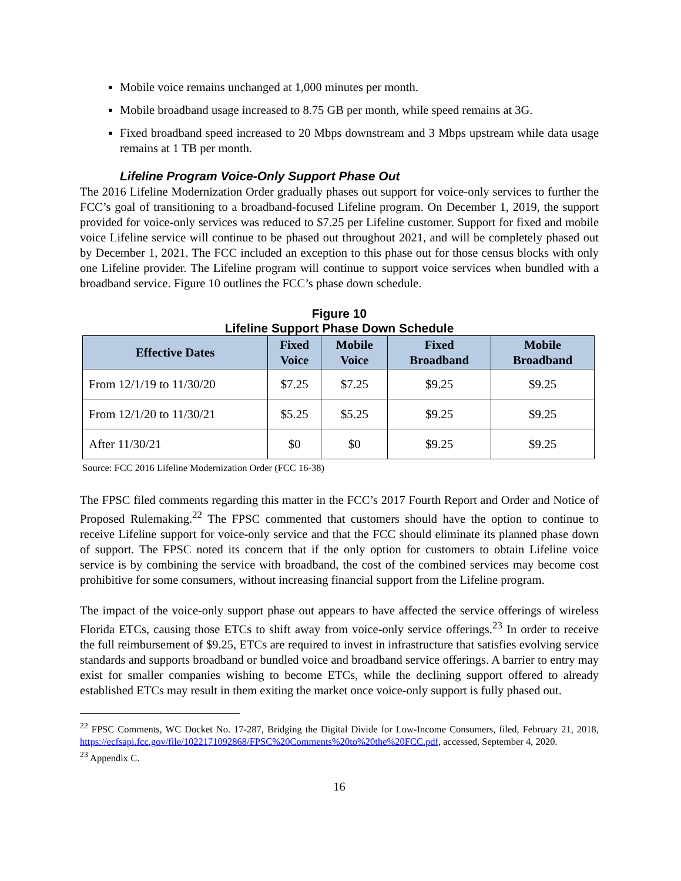Mobile voice remains unchanged at 1,000 minutes per month.
Mobile broadband usage increased to 8.75 GB per month, while speed remains at 3G.
Fixed broadband speed increased to 20 Mbps downstream and 3 Mbps upstream while data usage remains at 1 TB per month.
Lifeline Program Voice-Only Support Phase Out
The 2016 Lifeline Modernization Order gradually phases out support for voice-only services to further the FCC’s goal of transitioning to a broadband-focused Lifeline program. On December 1, 2019, the support provided for voice-only services was reduced to $7.25 per Lifeline customer. Support for fixed and mobile voice Lifeline service will continue to be phased out throughout 2021, and will be completely phased out by December 1, 2021. The FCC included an exception to this phase out for those census blocks with only one Lifeline provider. The Lifeline program will continue to support voice services when bundled with a broadband service. Figure 10 outlines the FCC’s phase down schedule.
Figure 10
Lifeline Support Phase Down Schedule
| Effective Dates | Fixed Voice | Mobile Voice | Fixed Broadband | Mobile Broadband |
| --- | --- | --- | --- | --- |
| From 12/1/19 to 11/30/20 | $7.25 | $7.25 | $9.25 | $9.25 |
| From 12/1/20 to 11/30/21 | $5.25 | $5.25 | $9.25 | $9.25 |
| After 11/30/21 | $0 | $0 | $9.25 | $9.25 |
Source: FCC 2016 Lifeline Modernization Order (FCC 16-38)
The FPSC filed comments regarding this matter in the FCC’s 2017 Fourth Report and Order and Notice of Proposed Rulemaking.<sup>22</sup> The FPSC commented that customers should have the option to continue to receive Lifeline support for voice-only service and that the FCC should eliminate its planned phase down of support. The FPSC noted its concern that if the only option for customers to obtain Lifeline voice service is by combining the service with broadband, the cost of the combined services may become cost prohibitive for some consumers, without increasing financial support from the Lifeline program.
The impact of the voice-only support phase out appears to have affected the service offerings of wireless Florida ETCs, causing those ETCs to shift away from voice-only service offerings.<sup>23</sup> In order to receive the full reimbursement of $9.25, ETCs are required to invest in infrastructure that satisfies evolving service standards and supports broadband or bundled voice and broadband service offerings. A barrier to entry may exist for smaller companies wishing to become ETCs, while the declining support offered to already established ETCs may result in them exiting the market once voice-only support is fully phased out.
<sup>22</sup> FPSC Comments, WC Docket No. 17-287, Bridging the Digital Divide for Low-Income Consumers, filed, February 21, 2018, https://ecfsapi.fcc.gov/file/1022171092868/FPSC%20Comments%20to%20the%20FCC.pdf, accessed, September 4, 2020.
<sup>23</sup> Appendix C.
16